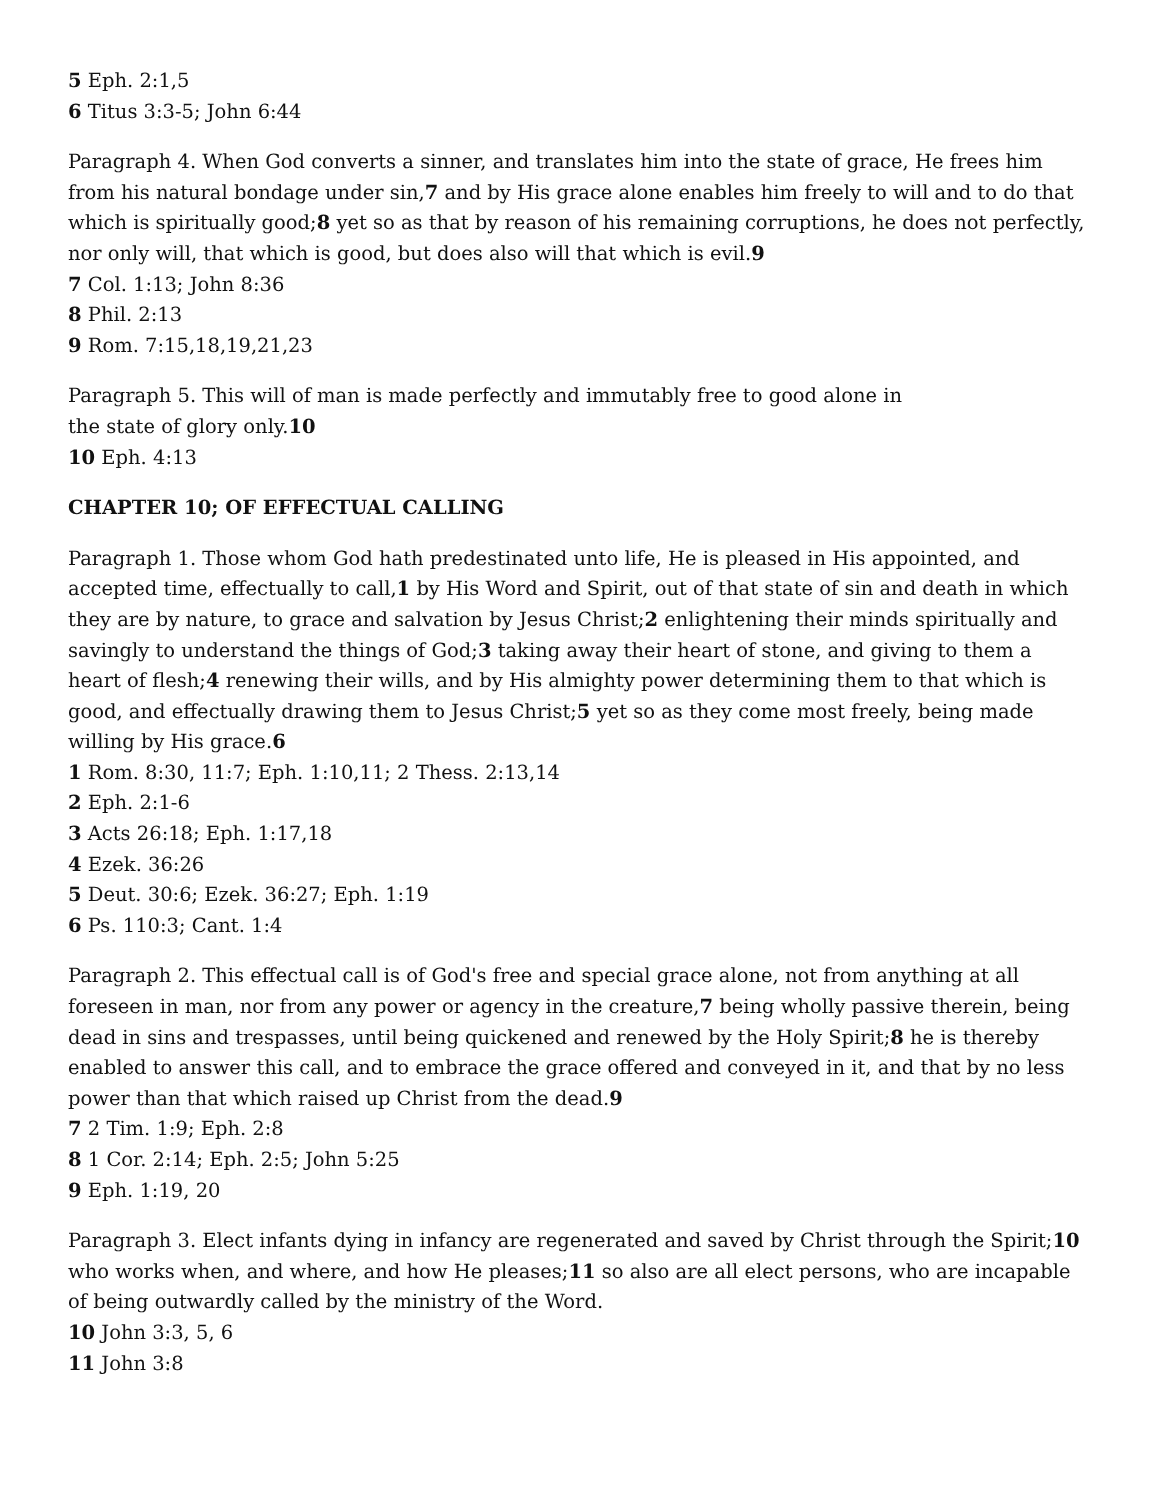5 Eph. 2:1,5
6 Titus 3:3-5; John 6:44
Paragraph 4. When God converts a sinner, and translates him into the state of grace, He frees him from his natural bondage under sin,7 and by His grace alone enables him freely to will and to do that which is spiritually good;8 yet so as that by reason of his remaining corruptions, he does not perfectly, nor only will, that which is good, but does also will that which is evil.9
7 Col. 1:13; John 8:36
8 Phil. 2:13
9 Rom. 7:15,18,19,21,23
Paragraph 5. This will of man is made perfectly and immutably free to good alone in
the state of glory only.10
10 Eph. 4:13
CHAPTER 10; OF EFFECTUAL CALLING
Paragraph 1. Those whom God hath predestinated unto life, He is pleased in His appointed, and accepted time, effectually to call,1 by His Word and Spirit, out of that state of sin and death in which they are by nature, to grace and salvation by Jesus Christ;2 enlightening their minds spiritually and savingly to understand the things of God;3 taking away their heart of stone, and giving to them a heart of flesh;4 renewing their wills, and by His almighty power determining them to that which is good, and effectually drawing them to Jesus Christ;5 yet so as they come most freely, being made willing by His grace.6
1 Rom. 8:30, 11:7; Eph. 1:10,11; 2 Thess. 2:13,14
2 Eph. 2:1-6
3 Acts 26:18; Eph. 1:17,18
4 Ezek. 36:26
5 Deut. 30:6; Ezek. 36:27; Eph. 1:19
6 Ps. 110:3; Cant. 1:4
Paragraph 2. This effectual call is of God's free and special grace alone, not from anything at all foreseen in man, nor from any power or agency in the creature,7 being wholly passive therein, being dead in sins and trespasses, until being quickened and renewed by the Holy Spirit;8 he is thereby enabled to answer this call, and to embrace the grace offered and conveyed in it, and that by no less power than that which raised up Christ from the dead.9
7 2 Tim. 1:9; Eph. 2:8
8 1 Cor. 2:14; Eph. 2:5; John 5:25
9 Eph. 1:19, 20
Paragraph 3. Elect infants dying in infancy are regenerated and saved by Christ through the Spirit;10 who works when, and where, and how He pleases;11 so also are all elect persons, who are incapable of being outwardly called by the ministry of the Word.
10 John 3:3, 5, 6
11 John 3:8